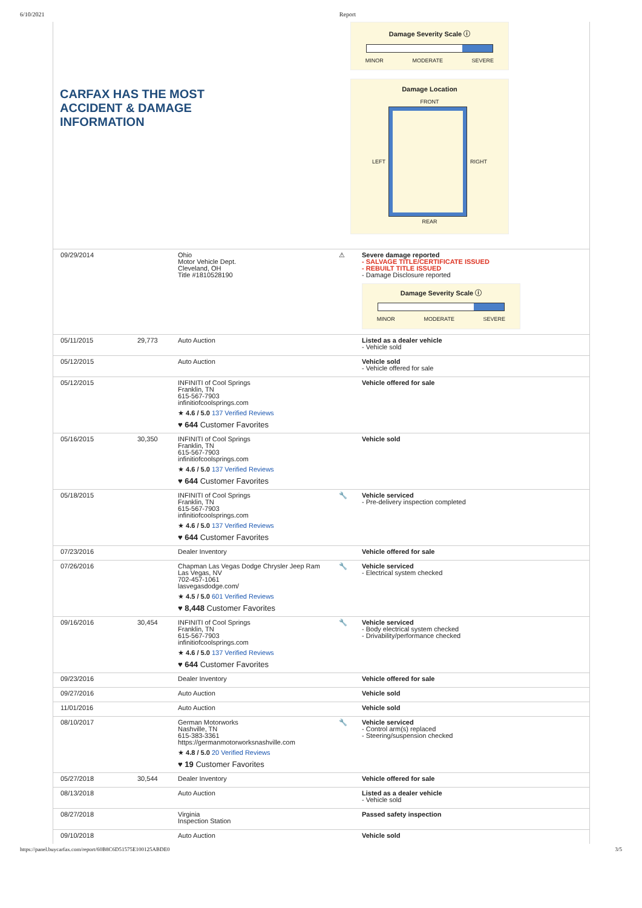6/10/2021 Report
CARFAX HAS THE MOST
ACCIDENT & DAMAGE
INFORMATION
Damage Severity Scale ⓘ
MINOR MODERATE SEVERE
Damage Location
FRONT
LEFT RIGHT
REAR
| 09/29/2014 | | Ohio Motor Vehicle Dept. Cleveland, OH Title #1810528190 | ⚠ | Severe damage reported - SALVAGE TITLE/CERTIFICATE ISSUED - REBUILT TITLE ISSUED - Damage Disclosure reported Damage Severity Scale ⓘ MINOR MODERATE SEVERE |
| 05/11/2015 | 29,773 | Auto Auction | | Listed as a dealer vehicle - Vehicle sold |
| 05/12/2015 | | Auto Auction | | Vehicle sold - Vehicle offered for sale |
| 05/12/2015 | | INFINITI of Cool Springs Franklin, TN 615-567-7903 infinitiofcoolsprings.com ★ 4.6 / 5.0 137 Verified Reviews ♥ 644 Customer Favorites | | Vehicle offered for sale |
| 05/16/2015 | 30,350 | INFINITI of Cool Springs Franklin, TN 615-567-7903 infinitiofcoolsprings.com ★ 4.6 / 5.0 137 Verified Reviews ♥ 644 Customer Favorites | | Vehicle sold |
| 05/18/2015 | | INFINITI of Cool Springs Franklin, TN 615-567-7903 infinitiofcoolsprings.com ★ 4.6 / 5.0 137 Verified Reviews ♥ 644 Customer Favorites | 🔧 | Vehicle serviced - Pre-delivery inspection completed |
| 07/23/2016 | | Dealer Inventory | | Vehicle offered for sale |
| 07/26/2016 | | Chapman Las Vegas Dodge Chrysler Jeep Ram Las Vegas, NV 702-457-1061 lasvegasdodge.com/ ★ 4.5 / 5.0 601 Verified Reviews ♥ 8,448 Customer Favorites | 🔧 | Vehicle serviced - Electrical system checked |
| 09/16/2016 | 30,454 | INFINITI of Cool Springs Franklin, TN 615-567-7903 infinitiofcoolsprings.com ★ 4.6 / 5.0 137 Verified Reviews ♥ 644 Customer Favorites | 🔧 | Vehicle serviced - Body electrical system checked - Drivability/performance checked |
| 09/23/2016 | | Dealer Inventory | | Vehicle offered for sale |
| 09/27/2016 | | Auto Auction | | Vehicle sold |
| 11/01/2016 | | Auto Auction | | Vehicle sold |
| 08/10/2017 | | German Motorworks Nashville, TN 615-383-3361 https://germanmotorworksnashville.com ★ 4.8 / 5.0 20 Verified Reviews ♥ 19 Customer Favorites | 🔧 | Vehicle serviced - Control arm(s) replaced - Steering/suspension checked |
| 05/27/2018 | 30,544 | Dealer Inventory | | Vehicle offered for sale |
| 08/13/2018 | | Auto Auction | | Listed as a dealer vehicle - Vehicle sold |
| 08/27/2018 | | Virginia Inspection Station | | Passed safety inspection |
| 09/10/2018 | | Auto Auction | | Vehicle sold |
https://panel.buycarfax.com/report/60B8C6D51575E100125ABDE0 3/5